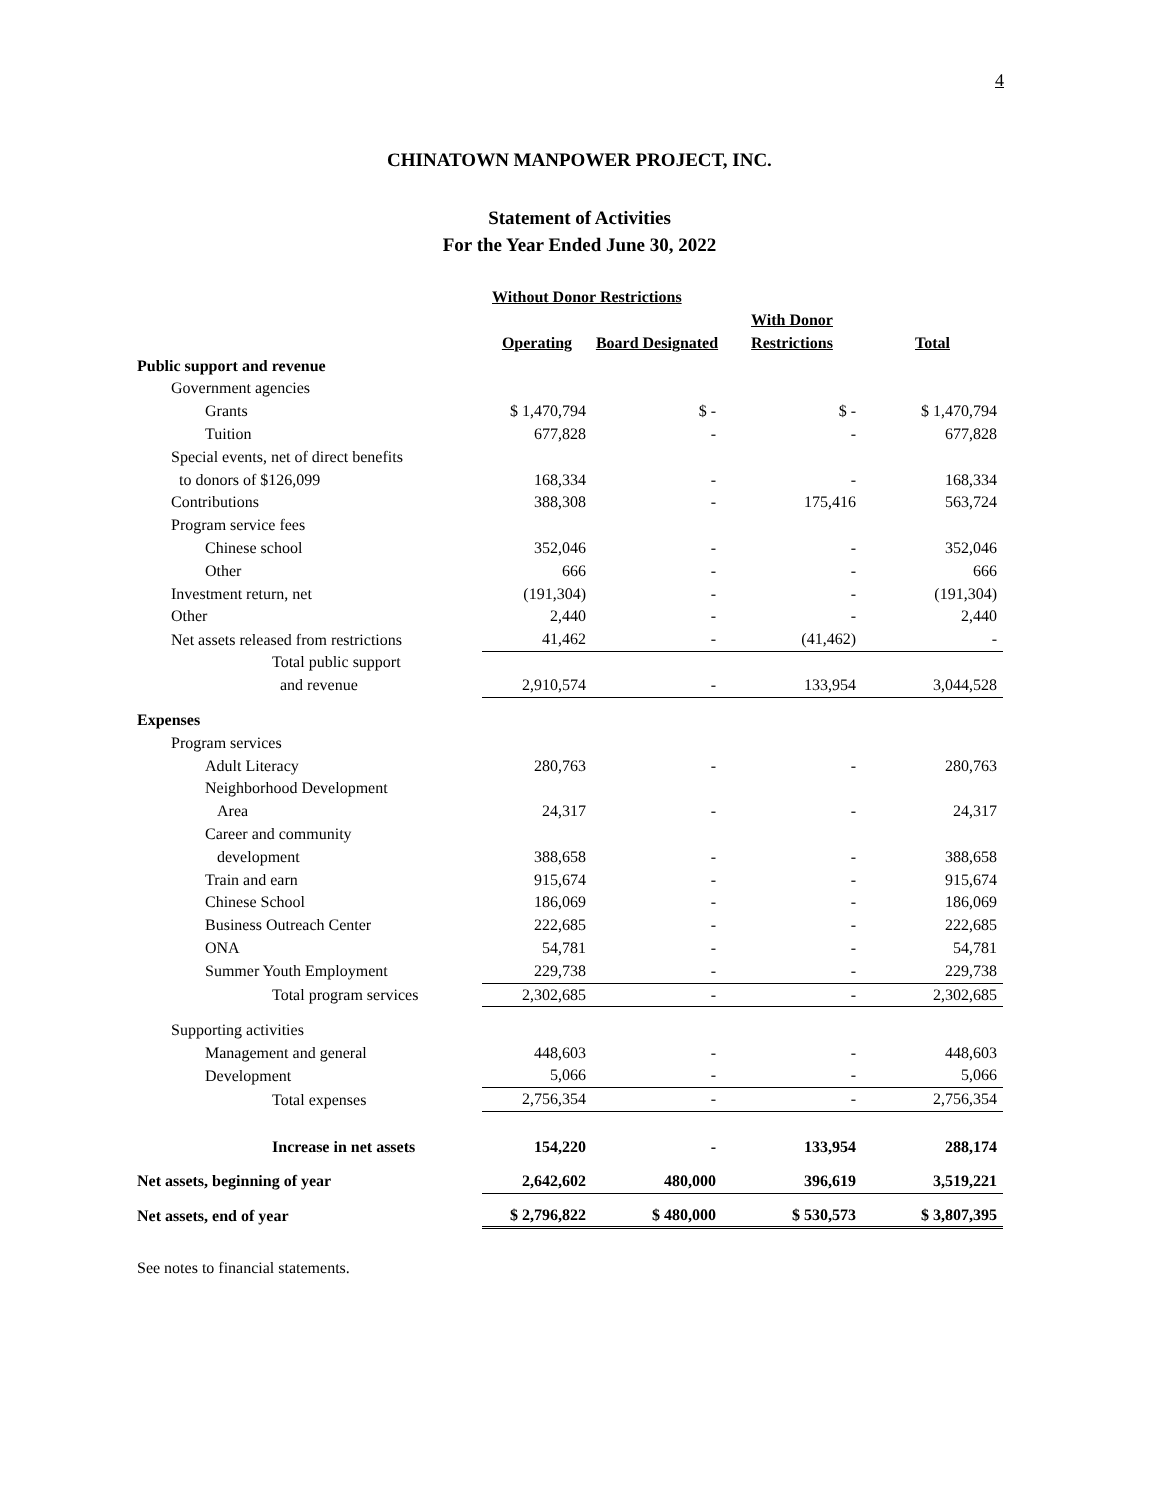4
CHINATOWN MANPOWER PROJECT, INC.
Statement of Activities
For the Year Ended June 30, 2022
| | Without Donor Restrictions | | | |
| --- | --- | --- | --- | --- |
| | Operating | Board Designated | With Donor Restrictions | Total |
| Public support and revenue | | | | |
| Government agencies | | | | |
| Grants | $ 1,470,794 | $ - | $ - | $ 1,470,794 |
| Tuition | 677,828 | - | - | 677,828 |
| Special events, net of direct benefits to donors of $126,099 | 168,334 | - | - | 168,334 |
| Contributions | 388,308 | - | 175,416 | 563,724 |
| Program service fees | | | | |
| Chinese school | 352,046 | - | - | 352,046 |
| Other | 666 | - | - | 666 |
| Investment return, net | (191,304) | - | - | (191,304) |
| Other | 2,440 | - | - | 2,440 |
| Net assets released from restrictions | 41,462 | - | (41,462) | - |
| Total public support and revenue | 2,910,574 | - | 133,954 | 3,044,528 |
| Expenses | | | | |
| Program services | | | | |
| Adult Literacy | 280,763 | - | - | 280,763 |
| Neighborhood Development Area | 24,317 | - | - | 24,317 |
| Career and community development | 388,658 | - | - | 388,658 |
| Train and earn | 915,674 | - | - | 915,674 |
| Chinese School | 186,069 | - | - | 186,069 |
| Business Outreach Center | 222,685 | - | - | 222,685 |
| ONA | 54,781 | - | - | 54,781 |
| Summer Youth Employment | 229,738 | - | - | 229,738 |
| Total program services | 2,302,685 | - | - | 2,302,685 |
| Supporting activities | | | | |
| Management and general | 448,603 | - | - | 448,603 |
| Development | 5,066 | - | - | 5,066 |
| Total expenses | 2,756,354 | - | - | 2,756,354 |
| Increase in net assets | 154,220 | - | 133,954 | 288,174 |
| Net assets, beginning of year | 2,642,602 | 480,000 | 396,619 | 3,519,221 |
| Net assets, end of year | $ 2,796,822 | $ 480,000 | $ 530,573 | $ 3,807,395 |
See notes to financial statements.